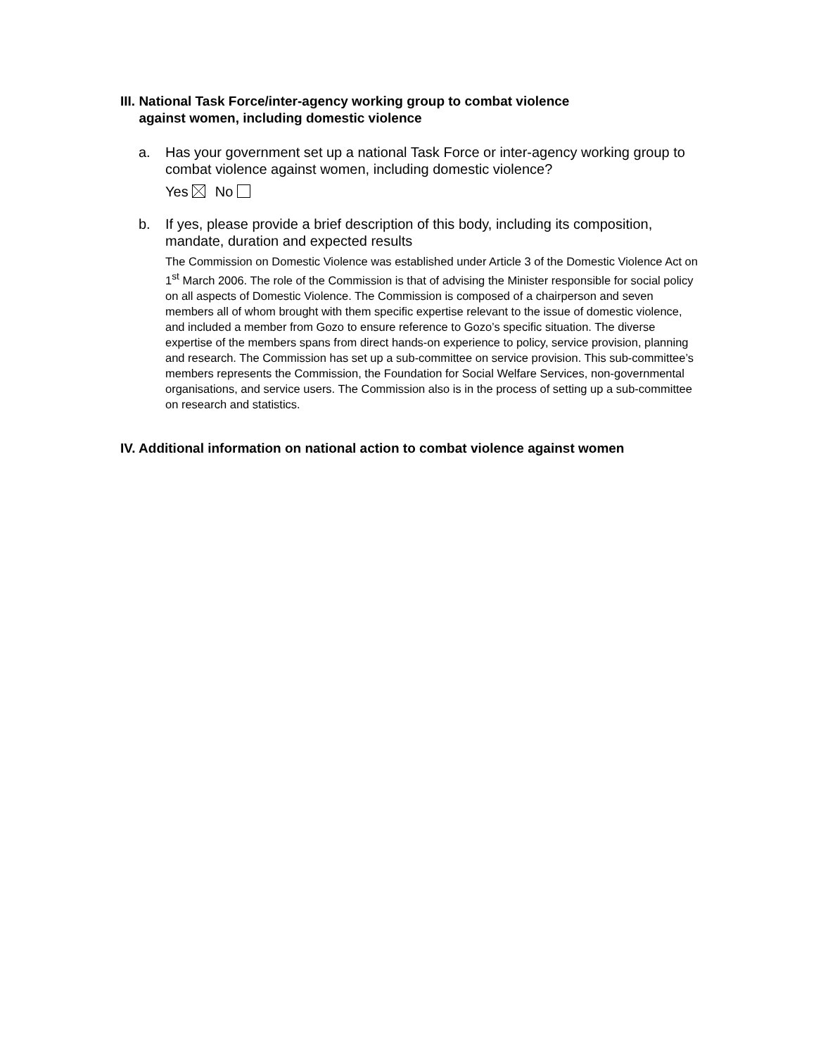III. National Task Force/inter-agency working group to combat violence
against women, including domestic violence
a. Has your government set up a national Task Force or inter-agency working group to combat violence against women, including domestic violence?
Yes No
b. If yes, please provide a brief description of this body, including its composition, mandate, duration and expected results
The Commission on Domestic Violence was established under Article 3 of the Domestic Violence Act on 1<sup>st</sup> March 2006. The role of the Commission is that of advising the Minister responsible for social policy on all aspects of Domestic Violence. The Commission is composed of a chairperson and seven members all of whom brought with them specific expertise relevant to the issue of domestic violence, and included a member from Gozo to ensure reference to Gozo’s specific situation. The diverse expertise of the members spans from direct hands-on experience to policy, service provision, planning and research. The Commission has set up a sub-committee on service provision. This sub-committee’s members represents the Commission, the Foundation for Social Welfare Services, non-governmental organisations, and service users. The Commission also is in the process of setting up a sub-committee on research and statistics.
IV. Additional information on national action to combat violence against women